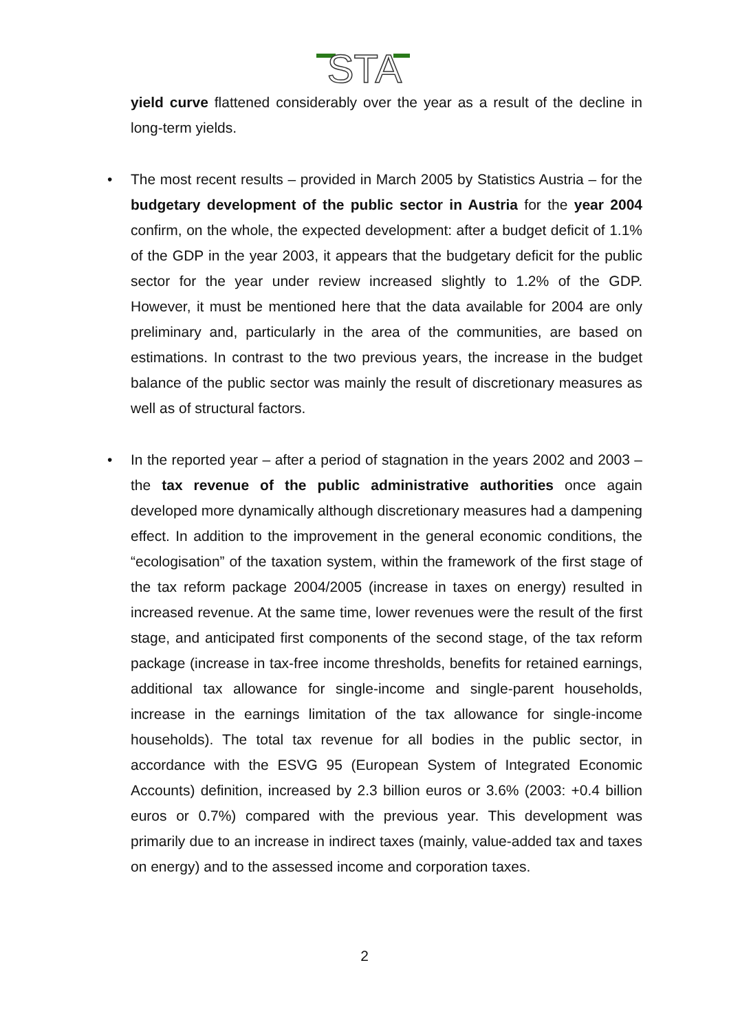STA
yield curve flattened considerably over the year as a result of the decline in long-term yields.
• The most recent results – provided in March 2005 by Statistics Austria – for the budgetary development of the public sector in Austria for the year 2004 confirm, on the whole, the expected development: after a budget deficit of 1.1% of the GDP in the year 2003, it appears that the budgetary deficit for the public sector for the year under review increased slightly to 1.2% of the GDP. However, it must be mentioned here that the data available for 2004 are only preliminary and, particularly in the area of the communities, are based on estimations. In contrast to the two previous years, the increase in the budget balance of the public sector was mainly the result of discretionary measures as well as of structural factors.
• In the reported year – after a period of stagnation in the years 2002 and 2003 – the tax revenue of the public administrative authorities once again developed more dynamically although discretionary measures had a dampening effect. In addition to the improvement in the general economic conditions, the “ecologisation” of the taxation system, within the framework of the first stage of the tax reform package 2004/2005 (increase in taxes on energy) resulted in increased revenue. At the same time, lower revenues were the result of the first stage, and anticipated first components of the second stage, of the tax reform package (increase in tax-free income thresholds, benefits for retained earnings, additional tax allowance for single-income and single-parent households, increase in the earnings limitation of the tax allowance for single-income households). The total tax revenue for all bodies in the public sector, in accordance with the ESVG 95 (European System of Integrated Economic Accounts) definition, increased by 2.3 billion euros or 3.6% (2003: +0.4 billion euros or 0.7%) compared with the previous year. This development was primarily due to an increase in indirect taxes (mainly, value-added tax and taxes on energy) and to the assessed income and corporation taxes.
2